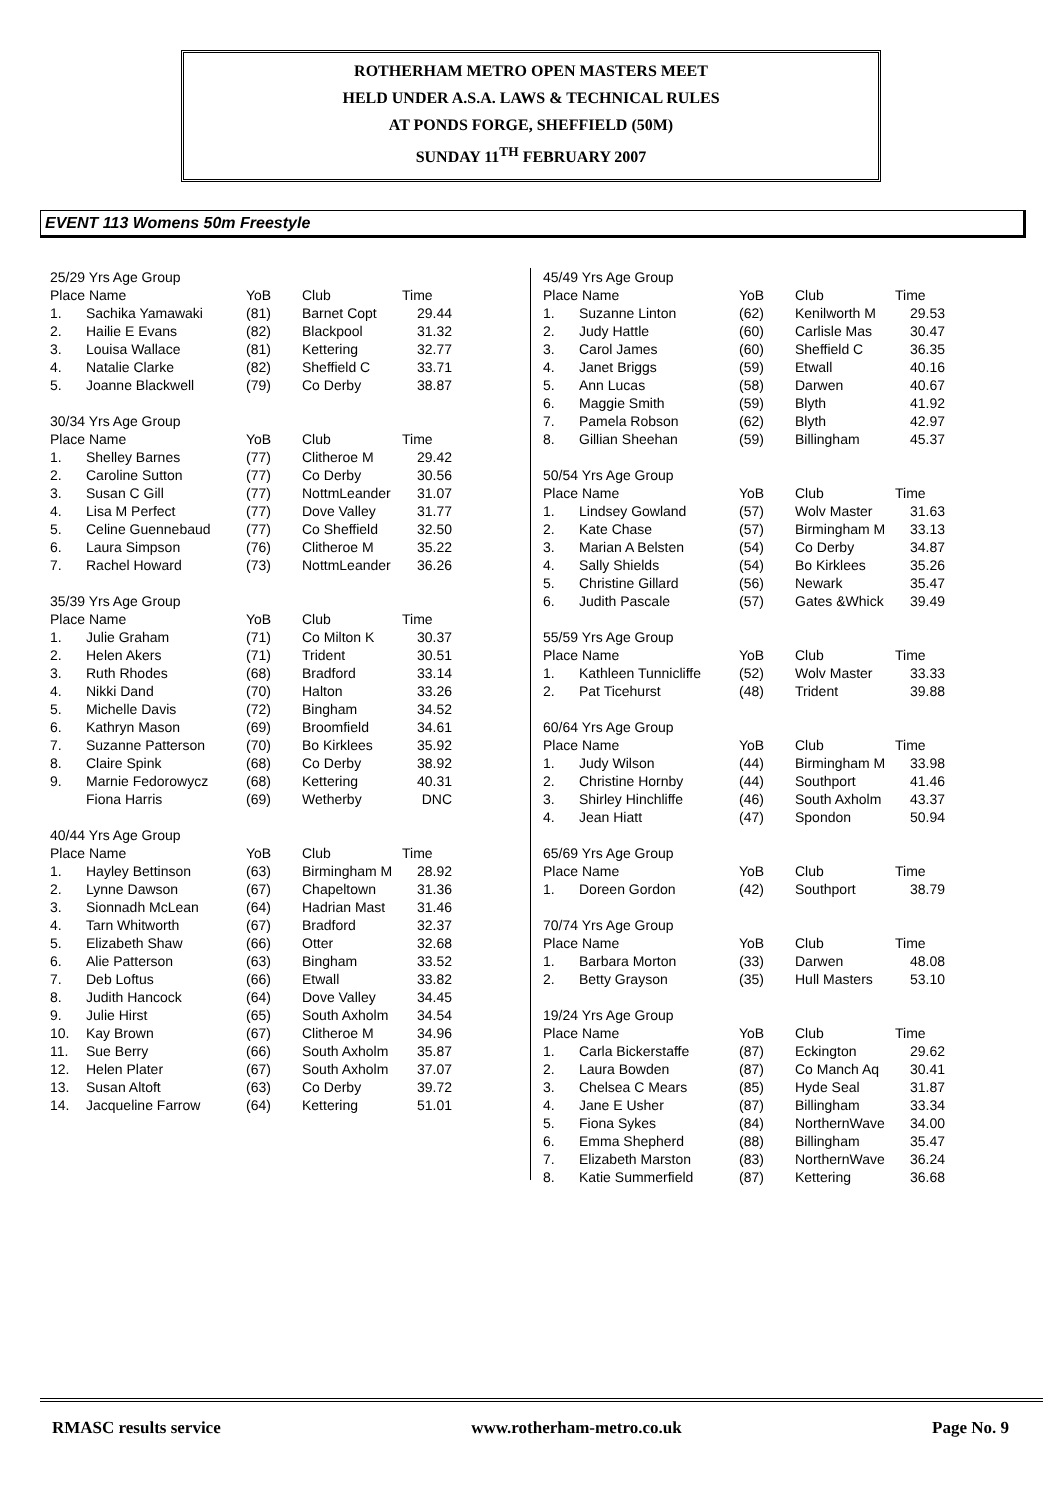ROTHERHAM METRO OPEN MASTERS MEET
HELD UNDER A.S.A. LAWS & TECHNICAL RULES
AT PONDS FORGE, SHEFFIELD (50M)
SUNDAY 11<sup>TH</sup> FEBRUARY 2007
EVENT 113 Womens 50m Freestyle
| 25/29 Yrs Age Group | | | | |
| Place Name | | YoB | Club | Time |
| 1. | Sachika Yamawaki | (81) | Barnet Copt | 29.44 |
| 2. | Hailie E Evans | (82) | Blackpool | 31.32 |
| 3. | Louisa Wallace | (81) | Kettering | 32.77 |
| 4. | Natalie Clarke | (82) | Sheffield C | 33.71 |
| 5. | Joanne Blackwell | (79) | Co Derby | 38.87 |
| 30/34 Yrs Age Group | | | | |
| Place Name | | YoB | Club | Time |
| 1. | Shelley Barnes | (77) | Clitheroe M | 29.42 |
| 2. | Caroline Sutton | (77) | Co Derby | 30.56 |
| 3. | Susan C Gill | (77) | NottmLeander | 31.07 |
| 4. | Lisa M Perfect | (77) | Dove Valley | 31.77 |
| 5. | Celine Guennebaud | (77) | Co Sheffield | 32.50 |
| 6. | Laura Simpson | (76) | Clitheroe M | 35.22 |
| 7. | Rachel Howard | (73) | NottmLeander | 36.26 |
| 35/39 Yrs Age Group | | | | |
| Place Name | | YoB | Club | Time |
| 1. | Julie Graham | (71) | Co Milton K | 30.37 |
| 2. | Helen Akers | (71) | Trident | 30.51 |
| 3. | Ruth Rhodes | (68) | Bradford | 33.14 |
| 4. | Nikki Dand | (70) | Halton | 33.26 |
| 5. | Michelle Davis | (72) | Bingham | 34.52 |
| 6. | Kathryn Mason | (69) | Broomfield | 34.61 |
| 7. | Suzanne Patterson | (70) | Bo Kirklees | 35.92 |
| 8. | Claire Spink | (68) | Co Derby | 38.92 |
| 9. | Marnie Fedorowycz | (68) | Kettering | 40.31 |
| | Fiona Harris | (69) | Wetherby | DNC |
| 40/44 Yrs Age Group | | | | |
| Place Name | | YoB | Club | Time |
| 1. | Hayley Bettinson | (63) | Birmingham M | 28.92 |
| 2. | Lynne Dawson | (67) | Chapeltown | 31.36 |
| 3. | Sionnadh McLean | (64) | Hadrian Mast | 31.46 |
| 4. | Tarn Whitworth | (67) | Bradford | 32.37 |
| 5. | Elizabeth Shaw | (66) | Otter | 32.68 |
| 6. | Alie Patterson | (63) | Bingham | 33.52 |
| 7. | Deb Loftus | (66) | Etwall | 33.82 |
| 8. | Judith Hancock | (64) | Dove Valley | 34.45 |
| 9. | Julie Hirst | (65) | South Axholm | 34.54 |
| 10. | Kay Brown | (67) | Clitheroe M | 34.96 |
| 11. | Sue Berry | (66) | South Axholm | 35.87 |
| 12. | Helen Plater | (67) | South Axholm | 37.07 |
| 13. | Susan Altoft | (63) | Co Derby | 39.72 |
| 14. | Jacqueline Farrow | (64) | Kettering | 51.01 |
| 45/49 Yrs Age Group | | | | |
| Place Name | | YoB | Club | Time |
| 1. | Suzanne Linton | (62) | Kenilworth M | 29.53 |
| 2. | Judy Hattle | (60) | Carlisle Mas | 30.47 |
| 3. | Carol James | (60) | Sheffield C | 36.35 |
| 4. | Janet Briggs | (59) | Etwall | 40.16 |
| 5. | Ann Lucas | (58) | Darwen | 40.67 |
| 6. | Maggie Smith | (59) | Blyth | 41.92 |
| 7. | Pamela Robson | (62) | Blyth | 42.97 |
| 8. | Gillian Sheehan | (59) | Billingham | 45.37 |
| 50/54 Yrs Age Group | | | | |
| Place Name | | YoB | Club | Time |
| 1. | Lindsey Gowland | (57) | Wolv Master | 31.63 |
| 2. | Kate Chase | (57) | Birmingham M | 33.13 |
| 3. | Marian A Belsten | (54) | Co Derby | 34.87 |
| 4. | Sally Shields | (54) | Bo Kirklees | 35.26 |
| 5. | Christine Gillard | (56) | Newark | 35.47 |
| 6. | Judith Pascale | (57) | Gates &Whick | 39.49 |
| 55/59 Yrs Age Group | | | | |
| Place Name | | YoB | Club | Time |
| 1. | Kathleen Tunnicliffe | (52) | Wolv Master | 33.33 |
| 2. | Pat Ticehurst | (48) | Trident | 39.88 |
| 60/64 Yrs Age Group | | | | |
| Place Name | | YoB | Club | Time |
| 1. | Judy Wilson | (44) | Birmingham M | 33.98 |
| 2. | Christine Hornby | (44) | Southport | 41.46 |
| 3. | Shirley Hinchliffe | (46) | South Axholm | 43.37 |
| 4. | Jean Hiatt | (47) | Spondon | 50.94 |
| 65/69 Yrs Age Group | | | | |
| Place Name | | YoB | Club | Time |
| 1. | Doreen Gordon | (42) | Southport | 38.79 |
| 70/74 Yrs Age Group | | | | |
| Place Name | | YoB | Club | Time |
| 1. | Barbara Morton | (33) | Darwen | 48.08 |
| 2. | Betty Grayson | (35) | Hull Masters | 53.10 |
| 19/24 Yrs Age Group | | | | |
| Place Name | | YoB | Club | Time |
| 1. | Carla Bickerstaffe | (87) | Eckington | 29.62 |
| 2. | Laura Bowden | (87) | Co Manch Aq | 30.41 |
| 3. | Chelsea C Mears | (85) | Hyde Seal | 31.87 |
| 4. | Jane E Usher | (87) | Billingham | 33.34 |
| 5. | Fiona Sykes | (84) | NorthernWave | 34.00 |
| 6. | Emma Shepherd | (88) | Billingham | 35.47 |
| 7. | Elizabeth Marston | (83) | NorthernWave | 36.24 |
| 8. | Katie Summerfield | (87) | Kettering | 36.68 |
RMASC results service www.rotherham-metro.co.uk Page No. 9